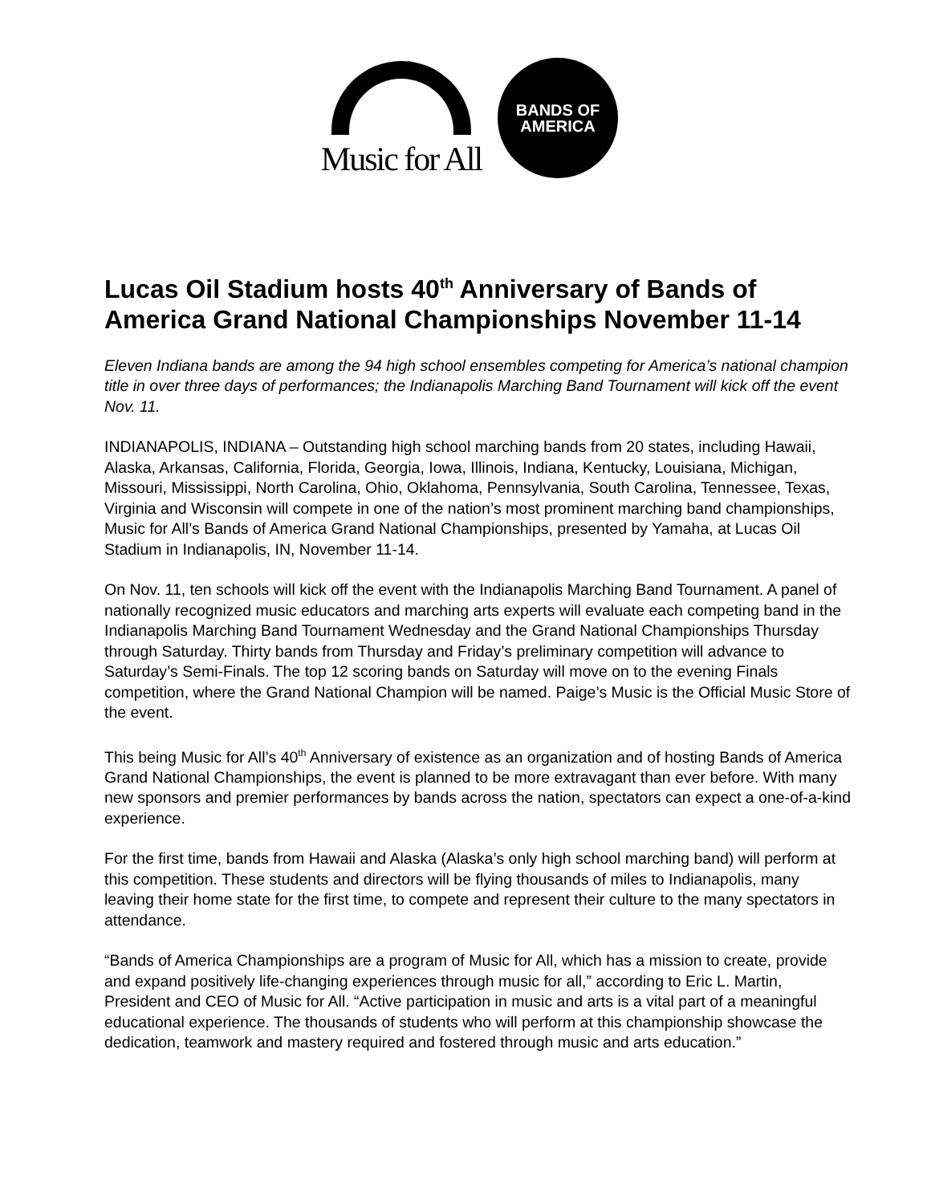Music for All
BANDS OF
AMERICA
Lucas Oil Stadium hosts 40<sup>th</sup> Anniversary of Bands of America Grand National Championships November 11-14
Eleven Indiana bands are among the 94 high school ensembles competing for America’s national champion title in over three days of performances; the Indianapolis Marching Band Tournament will kick off the event Nov. 11.
INDIANAPOLIS, INDIANA – Outstanding high school marching bands from 20 states, including Hawaii, Alaska, Arkansas, California, Florida, Georgia, Iowa, Illinois, Indiana, Kentucky, Louisiana, Michigan, Missouri, Mississippi, North Carolina, Ohio, Oklahoma, Pennsylvania, South Carolina, Tennessee, Texas, Virginia and Wisconsin will compete in one of the nation’s most prominent marching band championships, Music for All’s Bands of America Grand National Championships, presented by Yamaha, at Lucas Oil Stadium in Indianapolis, IN, November 11-14.
On Nov. 11, ten schools will kick off the event with the Indianapolis Marching Band Tournament. A panel of nationally recognized music educators and marching arts experts will evaluate each competing band in the Indianapolis Marching Band Tournament Wednesday and the Grand National Championships Thursday through Saturday. Thirty bands from Thursday and Friday’s preliminary competition will advance to Saturday’s Semi-Finals. The top 12 scoring bands on Saturday will move on to the evening Finals competition, where the Grand National Champion will be named. Paige’s Music is the Official Music Store of the event.
This being Music for All’s 40<sup>th</sup> Anniversary of existence as an organization and of hosting Bands of America Grand National Championships, the event is planned to be more extravagant than ever before. With many new sponsors and premier performances by bands across the nation, spectators can expect a one-of-a-kind experience.
For the first time, bands from Hawaii and Alaska (Alaska’s only high school marching band) will perform at this competition. These students and directors will be flying thousands of miles to Indianapolis, many leaving their home state for the first time, to compete and represent their culture to the many spectators in attendance.
“Bands of America Championships are a program of Music for All, which has a mission to create, provide and expand positively life-changing experiences through music for all,” according to Eric L. Martin, President and CEO of Music for All. “Active participation in music and arts is a vital part of a meaningful educational experience. The thousands of students who will perform at this championship showcase the dedication, teamwork and mastery required and fostered through music and arts education.”